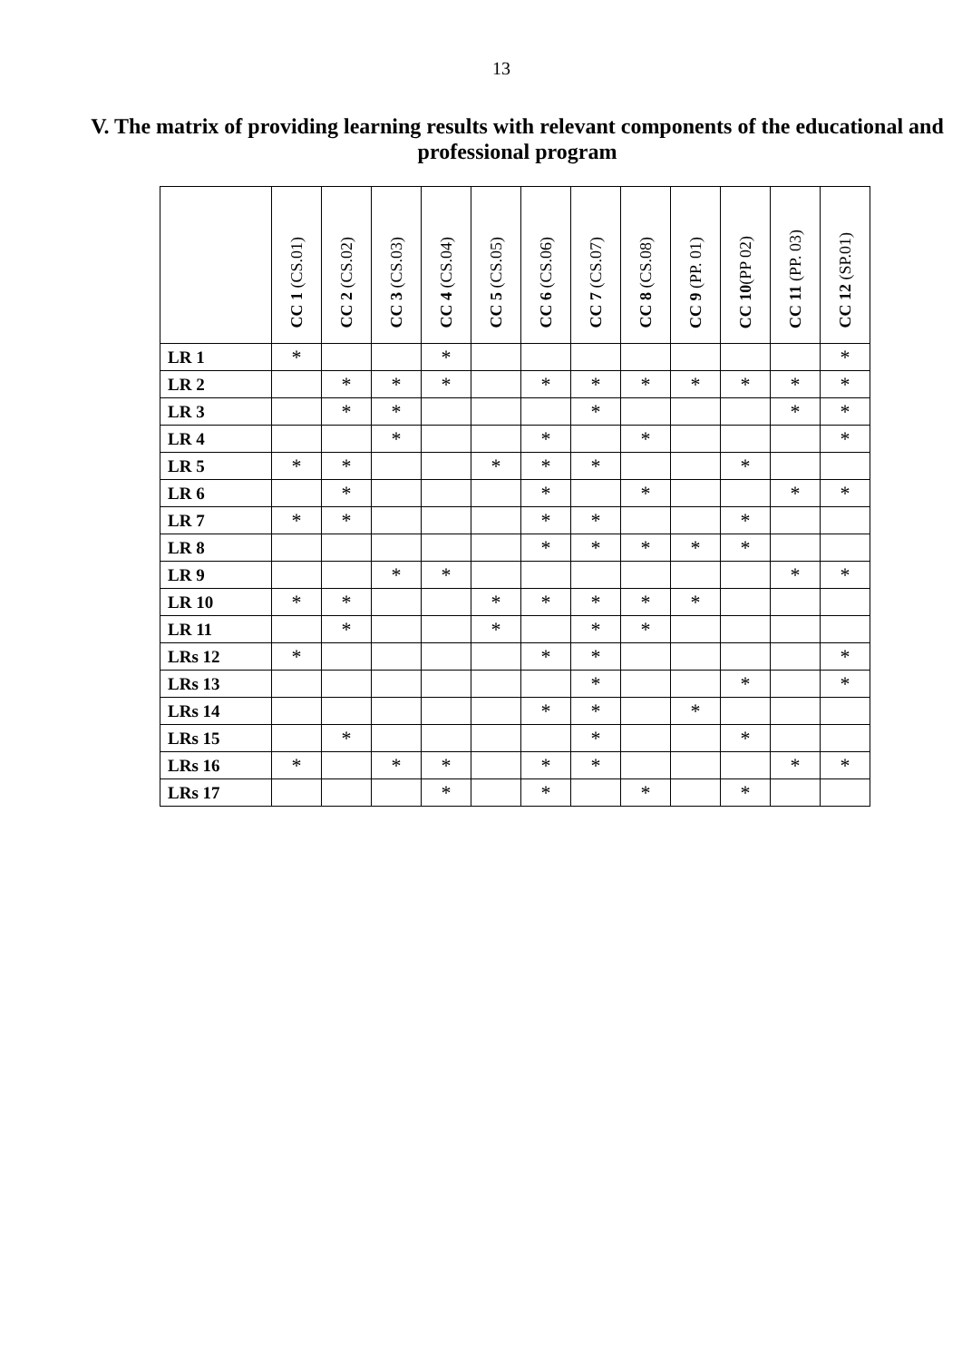13
V. The matrix of providing learning results with relevant components of the educational and professional program
| | CC 1 (CS.01) | CC 2 (CS.02) | CC 3 (CS.03) | CC 4 (CS.04) | CC 5 (CS.05) | CC 6 (CS.06) | CC 7 (CS.07) | CC 8 (CS.08) | CC 9 (PP. 01) | CC 10 (PP 02) | CC 11 (PP. 03) | CC 12 (SP.01) |
| --- | --- | --- | --- | --- | --- | --- | --- | --- | --- | --- | --- | --- |
| LR 1 | * | | | * | | | | | | | | * |
| LR 2 | | * | * | * | | * | * | * | * | * | * | * |
| LR 3 | | * | * | | | | * | | | | * | * |
| LR 4 | | | * | | | * | | * | | | | * |
| LR 5 | * | * | | | * | * | * | | | * | | |
| LR 6 | | * | | | | * | | * | | | * | * |
| LR 7 | * | * | | | | * | * | | | * | | |
| LR 8 | | | | | | * | * | * | * | * | | |
| LR 9 | | | * | * | | | | | | | * | * |
| LR 10 | * | * | | | * | * | * | * | * | | | |
| LR 11 | | * | | | * | | * | * | | | | |
| LRs 12 | * | | | | | * | * | | | | | * |
| LRs 13 | | | | | | | * | | | * | | * |
| LRs 14 | | | | | | * | * | | * | | | |
| LRs 15 | | * | | | | | * | | | * | | |
| LRs 16 | * | | * | * | | * | * | | | | * | * |
| LRs 17 | | | | * | | * | | * | | * | | |